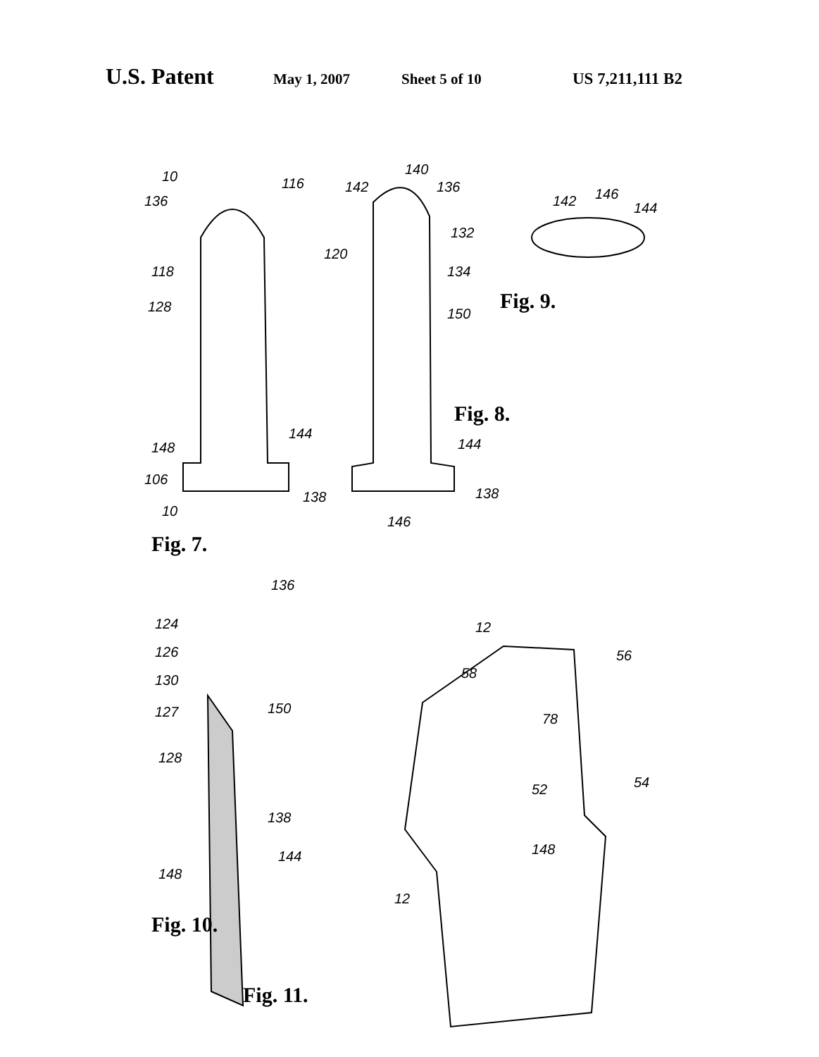U.S. Patent May 1, 2007 Sheet 5 of 10 US 7,211,111 B2
10
116
136
118
128
144
148
106
138
10
142
140
136
120
132
134
150
144
138
146
142
146
144
Fig. 9.
Fig. 8.
Fig. 7.
136
124
126
130
127
150
128
138
144
148
Fig. 10.
12
56
58
78
54
52
148
12
Fig. 11.